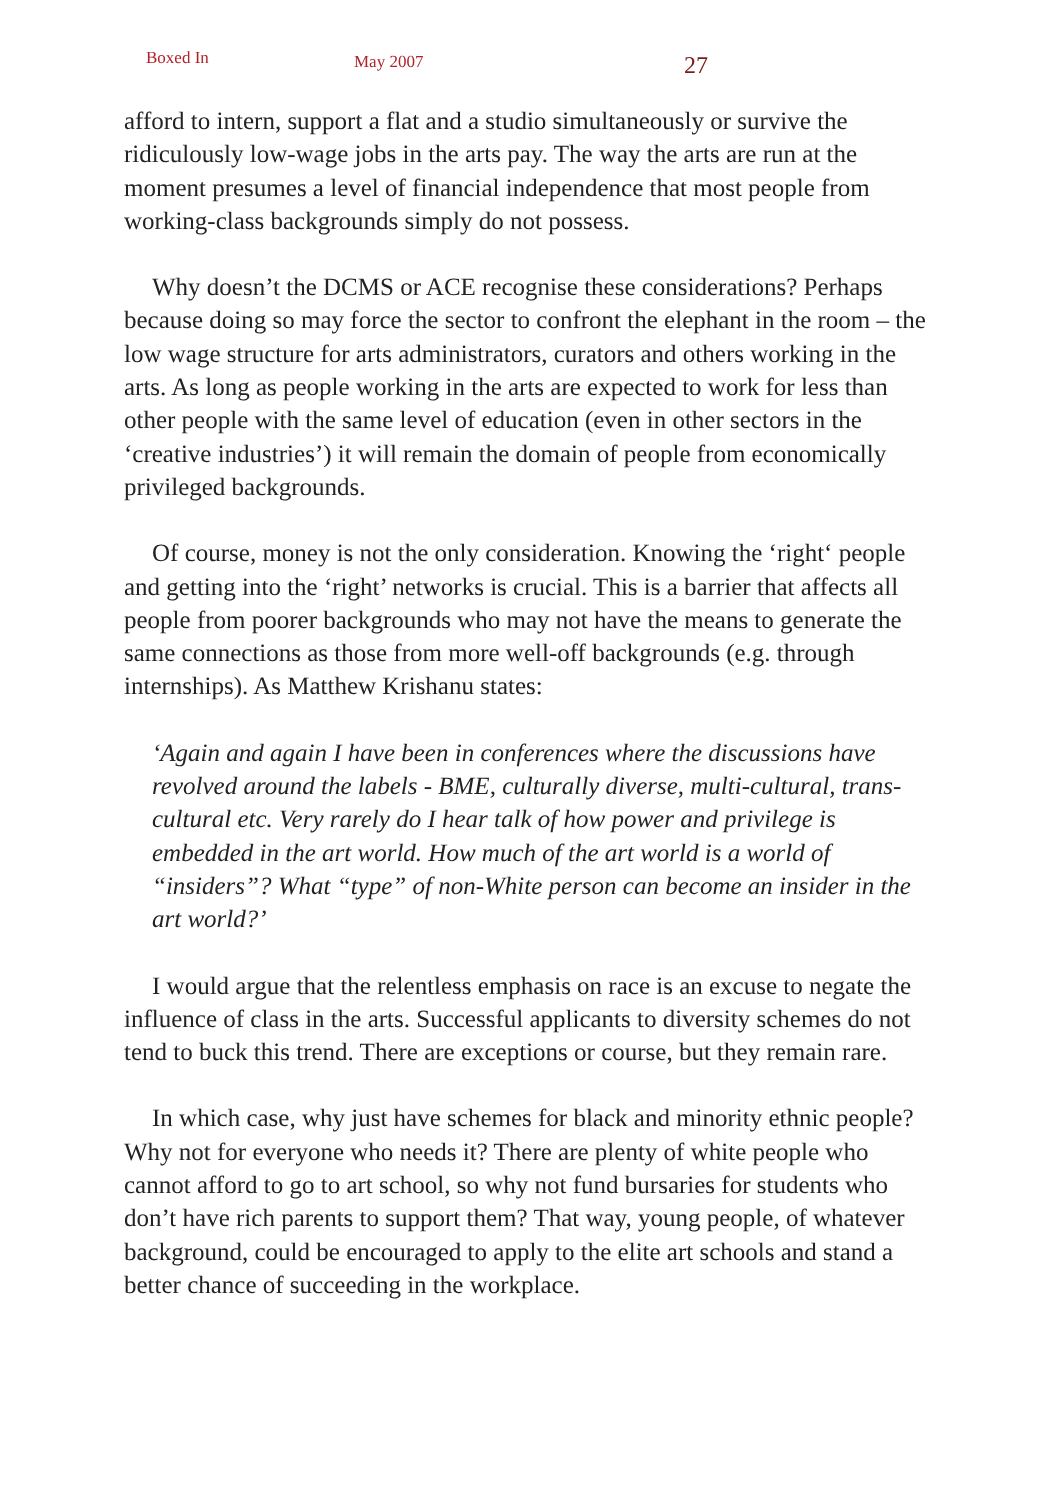Boxed In May 2007 27
afford to intern, support a flat and a studio simultaneously or survive the ridiculously low-wage jobs in the arts pay. The way the arts are run at the moment presumes a level of financial independence that most people from working-class backgrounds simply do not possess.
Why doesn’t the DCMS or ACE recognise these considerations? Perhaps because doing so may force the sector to confront the elephant in the room – the low wage structure for arts administrators, curators and others working in the arts. As long as people working in the arts are expected to work for less than other people with the same level of education (even in other sectors in the ‘creative industries’) it will remain the domain of people from economically privileged backgrounds.
Of course, money is not the only consideration. Knowing the ‘right‘ people and getting into the ‘right’ networks is crucial. This is a barrier that affects all people from poorer backgrounds who may not have the means to generate the same connections as those from more well-off backgrounds (e.g. through internships). As Matthew Krishanu states:
‘Again and again I have been in conferences where the discussions have revolved around the labels - BME, culturally diverse, multi-cultural, trans-cultural etc. Very rarely do I hear talk of how power and privilege is embedded in the art world. How much of the art world is a world of “insiders”? What “type” of non-White person can become an insider in the art world?’
I would argue that the relentless emphasis on race is an excuse to negate the influence of class in the arts. Successful applicants to diversity schemes do not tend to buck this trend. There are exceptions or course, but they remain rare.
In which case, why just have schemes for black and minority ethnic people? Why not for everyone who needs it? There are plenty of white people who cannot afford to go to art school, so why not fund bursaries for students who don’t have rich parents to support them? That way, young people, of whatever background, could be encouraged to apply to the elite art schools and stand a better chance of succeeding in the workplace.